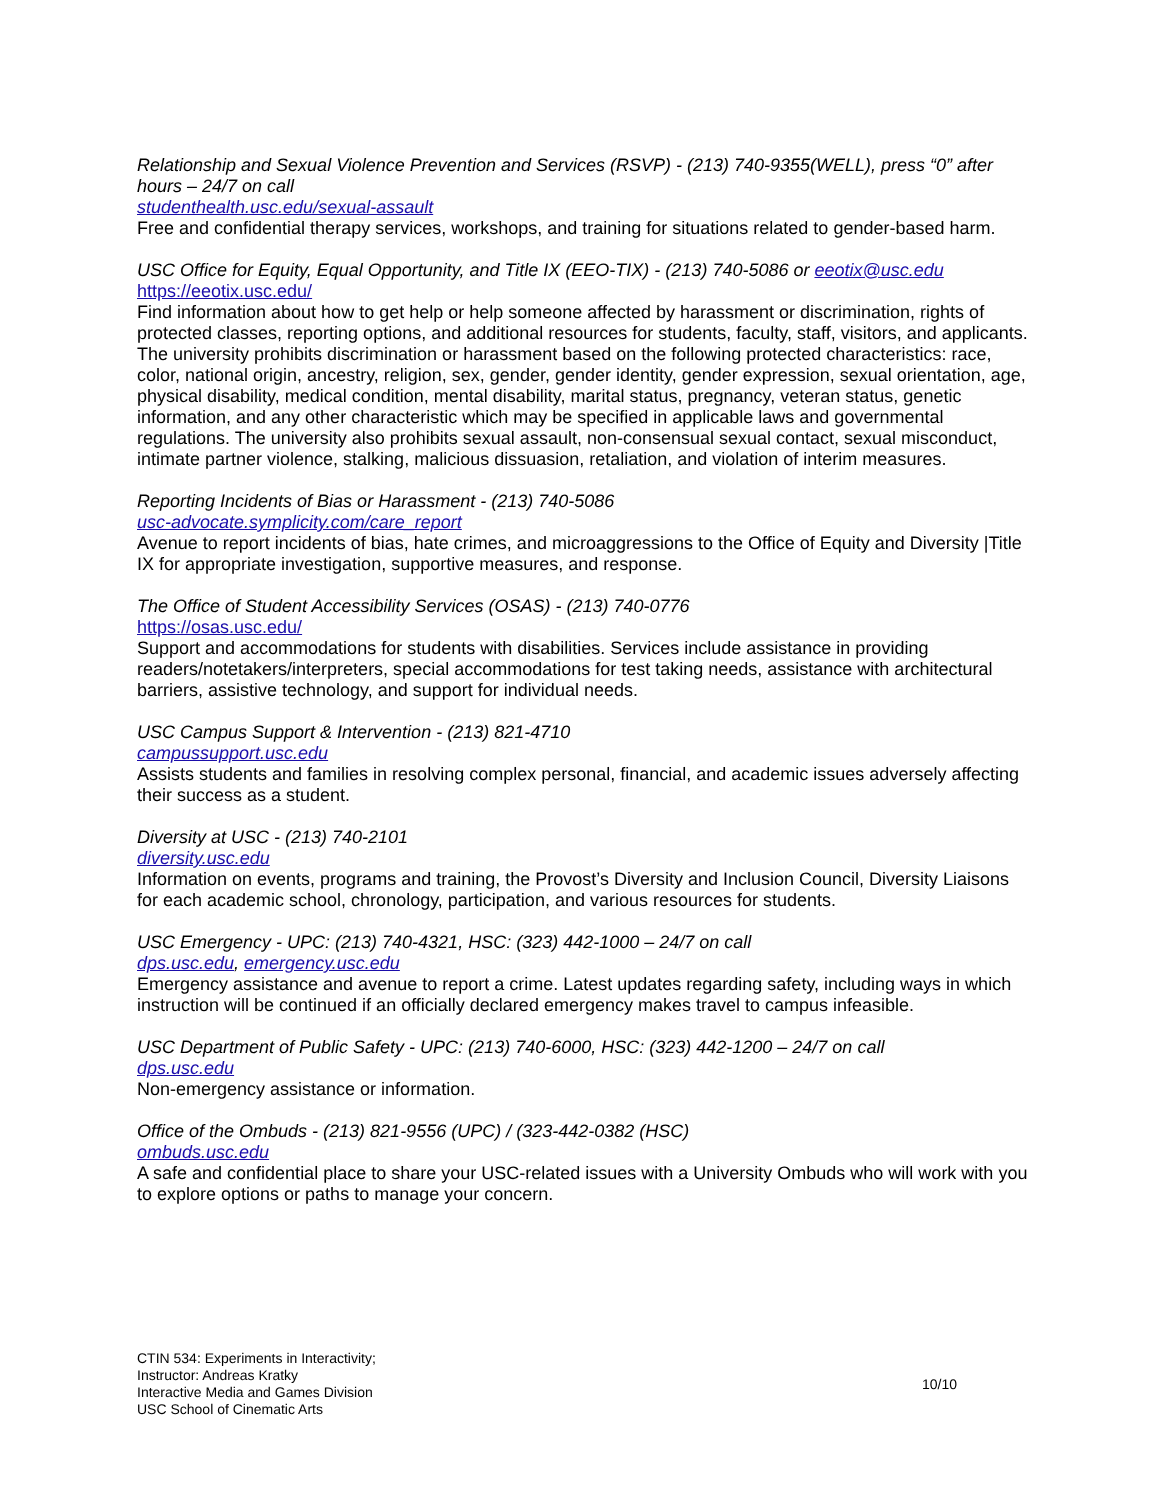Relationship and Sexual Violence Prevention and Services (RSVP) - (213) 740-9355(WELL), press “0” after hours – 24/7 on call
studenthealth.usc.edu/sexual-assault
Free and confidential therapy services, workshops, and training for situations related to gender-based harm.
USC Office for Equity, Equal Opportunity, and Title IX (EEO-TIX) - (213) 740-5086 or eeotix@usc.edu
https://eeotix.usc.edu/
Find information about how to get help or help someone affected by harassment or discrimination, rights of protected classes, reporting options, and additional resources for students, faculty, staff, visitors, and applicants. The university prohibits discrimination or harassment based on the following protected characteristics: race, color, national origin, ancestry, religion, sex, gender, gender identity, gender expression, sexual orientation, age, physical disability, medical condition, mental disability, marital status, pregnancy, veteran status, genetic information, and any other characteristic which may be specified in applicable laws and governmental regulations. The university also prohibits sexual assault, non-consensual sexual contact, sexual misconduct, intimate partner violence, stalking, malicious dissuasion, retaliation, and violation of interim measures.
Reporting Incidents of Bias or Harassment - (213) 740-5086
usc-advocate.symplicity.com/care_report
Avenue to report incidents of bias, hate crimes, and microaggressions to the Office of Equity and Diversity |Title IX for appropriate investigation, supportive measures, and response.
The Office of Student Accessibility Services (OSAS) - (213) 740-0776
https://osas.usc.edu/
Support and accommodations for students with disabilities. Services include assistance in providing readers/notetakers/interpreters, special accommodations for test taking needs, assistance with architectural barriers, assistive technology, and support for individual needs.
USC Campus Support & Intervention - (213) 821-4710
campussupport.usc.edu
Assists students and families in resolving complex personal, financial, and academic issues adversely affecting their success as a student.
Diversity at USC - (213) 740-2101
diversity.usc.edu
Information on events, programs and training, the Provost’s Diversity and Inclusion Council, Diversity Liaisons for each academic school, chronology, participation, and various resources for students.
USC Emergency - UPC: (213) 740-4321, HSC: (323) 442-1000 – 24/7 on call
dps.usc.edu, emergency.usc.edu
Emergency assistance and avenue to report a crime. Latest updates regarding safety, including ways in which instruction will be continued if an officially declared emergency makes travel to campus infeasible.
USC Department of Public Safety - UPC: (213) 740-6000, HSC: (323) 442-1200 – 24/7 on call
dps.usc.edu
Non-emergency assistance or information.
Office of the Ombuds - (213) 821-9556 (UPC) / (323-442-0382 (HSC)
ombuds.usc.edu
A safe and confidential place to share your USC-related issues with a University Ombuds who will work with you to explore options or paths to manage your concern.
CTIN 534: Experiments in Interactivity;
Instructor: Andreas Kratky
Interactive Media and Games Division
USC School of Cinematic Arts
10/10